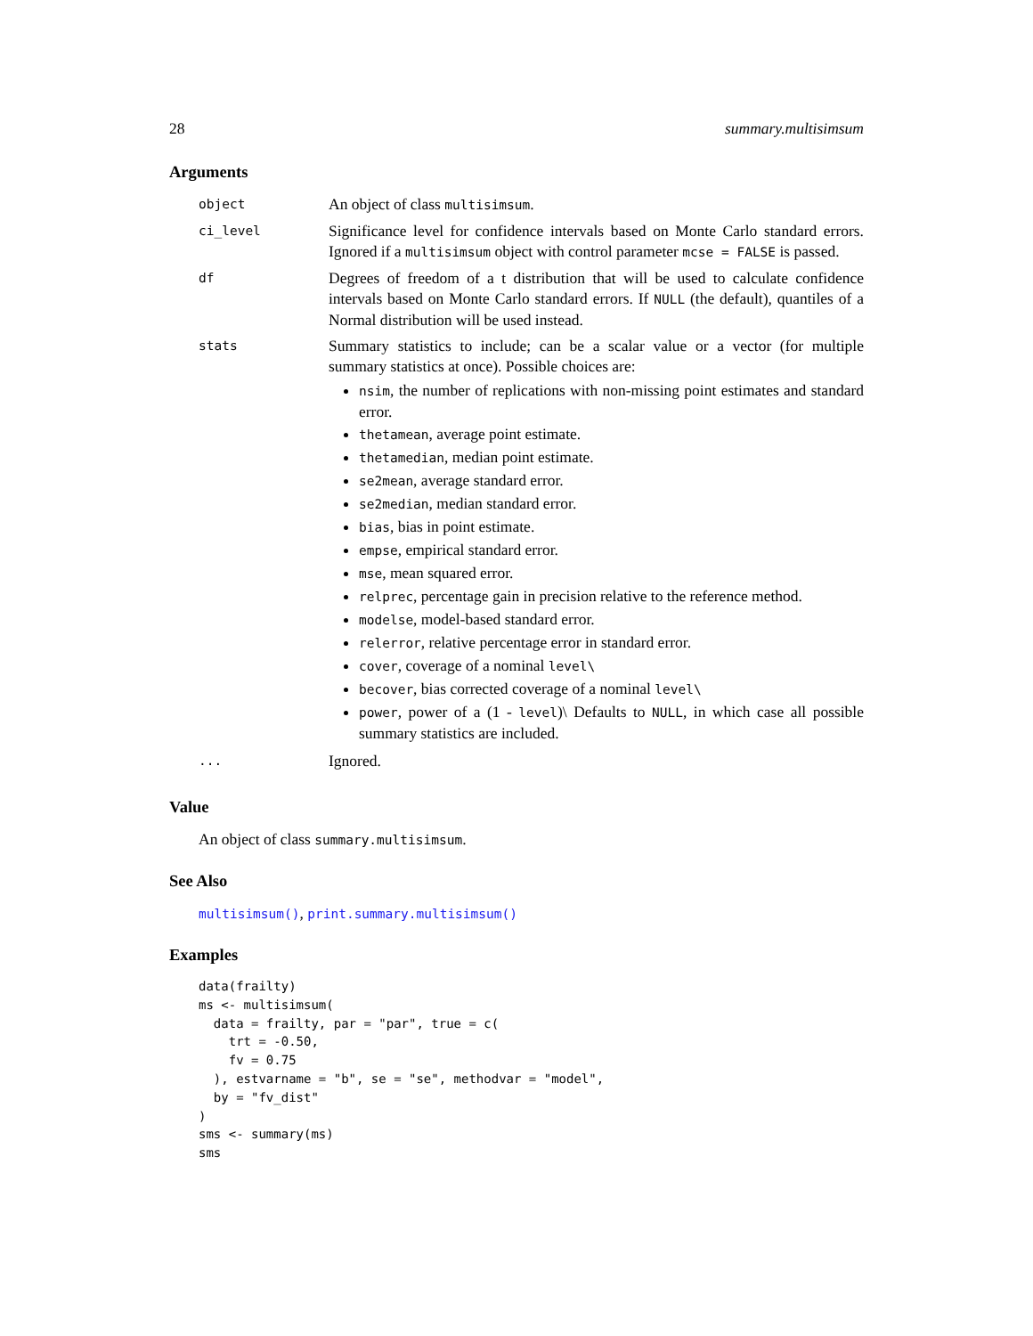28 summary.multisimsum
Arguments
| object | An object of class multisimsum . |
| ci_level | Significance level for confidence intervals based on Monte Carlo standard errors. Ignored if a multisimsum object with control parameter mcse = FALSE is passed. |
| df | Degrees of freedom of a t distribution that will be used to calculate confidence intervals based on Monte Carlo standard errors. If NULL (the default), quantiles of a Normal distribution will be used instead. |
| stats | Summary statistics to include; can be a scalar value or a vector (for multiple summary statistics at once). Possible choices are: nsim , the number of replications with non-missing point estimates and standard error. thetamean , average point estimate. thetamedian , median point estimate. se2mean , average standard error. se2median , median standard error. bias , bias in point estimate. empse , empirical standard error. mse , mean squared error. relprec , percentage gain in precision relative to the reference method. modelse , model-based standard error. relerror , relative percentage error in standard error. cover , coverage of a nominal level\ becover , bias corrected coverage of a nominal level\ power , power of a (1 - level )\ Defaults to NULL , in which case all possible summary statistics are included. |
| ... | Ignored. |
Value
An object of class summary.multisimsum.
See Also
multisimsum(), print.summary.multisimsum()
Examples
data(frailty)
ms <- multisimsum(
  data = frailty, par = "par", true = c(
    trt = -0.50,
    fv = 0.75
  ), estvarname = "b", se = "se", methodvar = "model",
  by = "fv_dist"
)
sms <- summary(ms)
sms